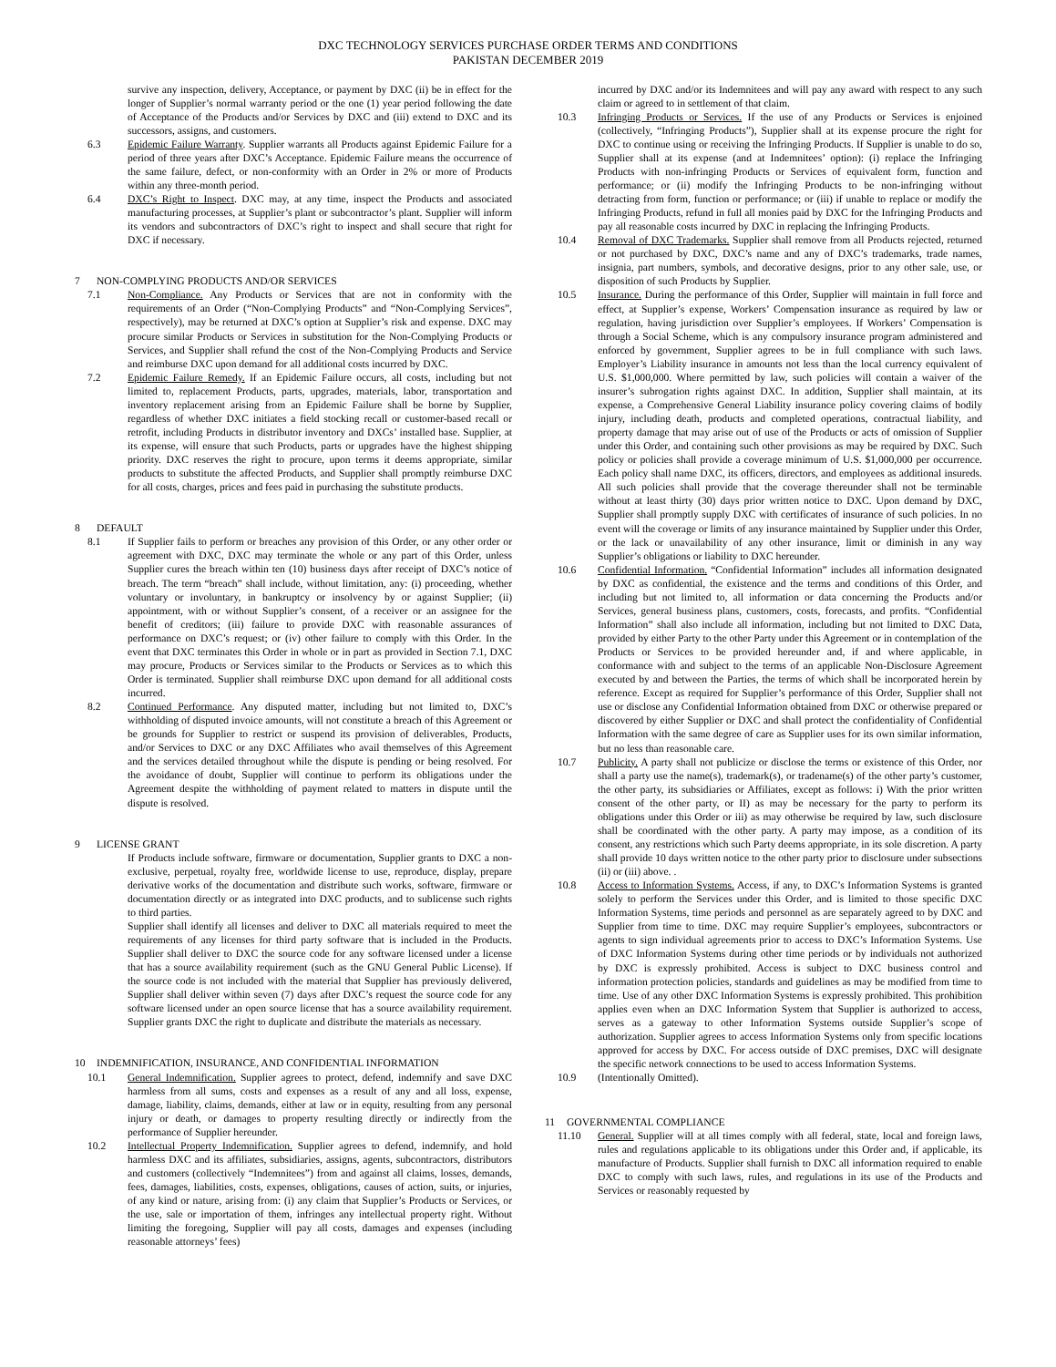DXC TECHNOLOGY SERVICES PURCHASE ORDER TERMS AND CONDITIONS
PAKISTAN DECEMBER 2019
survive any inspection, delivery, Acceptance, or payment by DXC (ii) be in effect for the longer of Supplier’s normal warranty period or the one (1) year period following the date of Acceptance of the Products and/or Services by DXC and (iii) extend to DXC and its successors, assigns, and customers.
6.3 Epidemic Failure Warranty. Supplier warrants all Products against Epidemic Failure for a period of three years after DXC’s Acceptance. Epidemic Failure means the occurrence of the same failure, defect, or non-conformity with an Order in 2% or more of Products within any three-month period.
6.4 DXC’s Right to Inspect. DXC may, at any time, inspect the Products and associated manufacturing processes, at Supplier’s plant or subcontractor’s plant. Supplier will inform its vendors and subcontractors of DXC’s right to inspect and shall secure that right for DXC if necessary.
7 NON-COMPLYING PRODUCTS AND/OR SERVICES
7.1 Non-Compliance. Any Products or Services that are not in conformity with the requirements of an Order (“Non-Complying Products” and “Non-Complying Services”, respectively), may be returned at DXC’s option at Supplier’s risk and expense. DXC may procure similar Products or Services in substitution for the Non-Complying Products or Services, and Supplier shall refund the cost of the Non-Complying Products and Service and reimburse DXC upon demand for all additional costs incurred by DXC.
7.2 Epidemic Failure Remedy. If an Epidemic Failure occurs, all costs, including but not limited to, replacement Products, parts, upgrades, materials, labor, transportation and inventory replacement arising from an Epidemic Failure shall be borne by Supplier, regardless of whether DXC initiates a field stocking recall or customer-based recall or retrofit, including Products in distributor inventory and DXCs’ installed base. Supplier, at its expense, will ensure that such Products, parts or upgrades have the highest shipping priority. DXC reserves the right to procure, upon terms it deems appropriate, similar products to substitute the affected Products, and Supplier shall promptly reimburse DXC for all costs, charges, prices and fees paid in purchasing the substitute products.
8 DEFAULT
8.1 If Supplier fails to perform or breaches any provision of this Order, or any other order or agreement with DXC, DXC may terminate the whole or any part of this Order, unless Supplier cures the breach within ten (10) business days after receipt of DXC’s notice of breach. The term “breach” shall include, without limitation, any: (i) proceeding, whether voluntary or involuntary, in bankruptcy or insolvency by or against Supplier; (ii) appointment, with or without Supplier’s consent, of a receiver or an assignee for the benefit of creditors; (iii) failure to provide DXC with reasonable assurances of performance on DXC’s request; or (iv) other failure to comply with this Order. In the event that DXC terminates this Order in whole or in part as provided in Section 7.1, DXC may procure, Products or Services similar to the Products or Services as to which this Order is terminated. Supplier shall reimburse DXC upon demand for all additional costs incurred.
8.2 Continued Performance. Any disputed matter, including but not limited to, DXC’s withholding of disputed invoice amounts, will not constitute a breach of this Agreement or be grounds for Supplier to restrict or suspend its provision of deliverables, Products, and/or Services to DXC or any DXC Affiliates who avail themselves of this Agreement and the services detailed throughout while the dispute is pending or being resolved. For the avoidance of doubt, Supplier will continue to perform its obligations under the Agreement despite the withholding of payment related to matters in dispute until the dispute is resolved.
9 LICENSE GRANT
If Products include software, firmware or documentation, Supplier grants to DXC a non-exclusive, perpetual, royalty free, worldwide license to use, reproduce, display, prepare derivative works of the documentation and distribute such works, software, firmware or documentation directly or as integrated into DXC products, and to sublicense such rights to third parties.
Supplier shall identify all licenses and deliver to DXC all materials required to meet the requirements of any licenses for third party software that is included in the Products. Supplier shall deliver to DXC the source code for any software licensed under a license that has a source availability requirement (such as the GNU General Public License). If the source code is not included with the material that Supplier has previously delivered, Supplier shall deliver within seven (7) days after DXC’s request the source code for any software licensed under an open source license that has a source availability requirement. Supplier grants DXC the right to duplicate and distribute the materials as necessary.
10 INDEMNIFICATION, INSURANCE, AND CONFIDENTIAL INFORMATION
10.1 General Indemnification. Supplier agrees to protect, defend, indemnify and save DXC harmless from all sums, costs and expenses as a result of any and all loss, expense, damage, liability, claims, demands, either at law or in equity, resulting from any personal injury or death, or damages to property resulting directly or indirectly from the performance of Supplier hereunder.
10.2 Intellectual Property Indemnification. Supplier agrees to defend, indemnify, and hold harmless DXC and its affiliates, subsidiaries, assigns, agents, subcontractors, distributors and customers (collectively “Indemnitees”) from and against all claims, losses, demands, fees, damages, liabilities, costs, expenses, obligations, causes of action, suits, or injuries, of any kind or nature, arising from: (i) any claim that Supplier’s Products or Services, or the use, sale or importation of them, infringes any intellectual property right. Without limiting the foregoing, Supplier will pay all costs, damages and expenses (including reasonable attorneys’ fees)
incurred by DXC and/or its Indemnitees and will pay any award with respect to any such claim or agreed to in settlement of that claim.
10.3 Infringing Products or Services. If the use of any Products or Services is enjoined (collectively, “Infringing Products”), Supplier shall at its expense procure the right for DXC to continue using or receiving the Infringing Products. If Supplier is unable to do so, Supplier shall at its expense (and at Indemnitees’ option): (i) replace the Infringing Products with non-infringing Products or Services of equivalent form, function and performance; or (ii) modify the Infringing Products to be non-infringing without detracting from form, function or performance; or (iii) if unable to replace or modify the Infringing Products, refund in full all monies paid by DXC for the Infringing Products and pay all reasonable costs incurred by DXC in replacing the Infringing Products.
10.4 Removal of DXC Trademarks. Supplier shall remove from all Products rejected, returned or not purchased by DXC, DXC’s name and any of DXC’s trademarks, trade names, insignia, part numbers, symbols, and decorative designs, prior to any other sale, use, or disposition of such Products by Supplier.
10.5 Insurance. During the performance of this Order, Supplier will maintain in full force and effect, at Supplier’s expense, Workers’ Compensation insurance as required by law or regulation, having jurisdiction over Supplier’s employees. If Workers’ Compensation is through a Social Scheme, which is any compulsory insurance program administered and enforced by government, Supplier agrees to be in full compliance with such laws. Employer’s Liability insurance in amounts not less than the local currency equivalent of U.S. $1,000,000. Where permitted by law, such policies will contain a waiver of the insurer’s subrogation rights against DXC. In addition, Supplier shall maintain, at its expense, a Comprehensive General Liability insurance policy covering claims of bodily injury, including death, products and completed operations, contractual liability, and property damage that may arise out of use of the Products or acts of omission of Supplier under this Order, and containing such other provisions as may be required by DXC. Such policy or policies shall provide a coverage minimum of U.S. $1,000,000 per occurrence. Each policy shall name DXC, its officers, directors, and employees as additional insureds. All such policies shall provide that the coverage thereunder shall not be terminable without at least thirty (30) days prior written notice to DXC. Upon demand by DXC, Supplier shall promptly supply DXC with certificates of insurance of such policies. In no event will the coverage or limits of any insurance maintained by Supplier under this Order, or the lack or unavailability of any other insurance, limit or diminish in any way Supplier’s obligations or liability to DXC hereunder.
10.6 Confidential Information. “Confidential Information” includes all information designated by DXC as confidential, the existence and the terms and conditions of this Order, and including but not limited to, all information or data concerning the Products and/or Services, general business plans, customers, costs, forecasts, and profits. “Confidential Information” shall also include all information, including but not limited to DXC Data, provided by either Party to the other Party under this Agreement or in contemplation of the Products or Services to be provided hereunder and, if and where applicable, in conformance with and subject to the terms of an applicable Non-Disclosure Agreement executed by and between the Parties, the terms of which shall be incorporated herein by reference. Except as required for Supplier’s performance of this Order, Supplier shall not use or disclose any Confidential Information obtained from DXC or otherwise prepared or discovered by either Supplier or DXC and shall protect the confidentiality of Confidential Information with the same degree of care as Supplier uses for its own similar information, but no less than reasonable care.
10.7 Publicity. A party shall not publicize or disclose the terms or existence of this Order, nor shall a party use the name(s), trademark(s), or tradename(s) of the other party’s customer, the other party, its subsidiaries or Affiliates, except as follows: i) With the prior written consent of the other party, or II) as may be necessary for the party to perform its obligations under this Order or iii) as may otherwise be required by law, such disclosure shall be coordinated with the other party. A party may impose, as a condition of its consent, any restrictions which such Party deems appropriate, in its sole discretion. A party shall provide 10 days written notice to the other party prior to disclosure under subsections (ii) or (iii) above. .
10.8 Access to Information Systems. Access, if any, to DXC’s Information Systems is granted solely to perform the Services under this Order, and is limited to those specific DXC Information Systems, time periods and personnel as are separately agreed to by DXC and Supplier from time to time. DXC may require Supplier’s employees, subcontractors or agents to sign individual agreements prior to access to DXC’s Information Systems. Use of DXC Information Systems during other time periods or by individuals not authorized by DXC is expressly prohibited. Access is subject to DXC business control and information protection policies, standards and guidelines as may be modified from time to time. Use of any other DXC Information Systems is expressly prohibited. This prohibition applies even when an DXC Information System that Supplier is authorized to access, serves as a gateway to other Information Systems outside Supplier’s scope of authorization. Supplier agrees to access Information Systems only from specific locations approved for access by DXC. For access outside of DXC premises, DXC will designate the specific network connections to be used to access Information Systems.
10.9 (Intentionally Omitted).
11 GOVERNMENTAL COMPLIANCE
11.10 General. Supplier will at all times comply with all federal, state, local and foreign laws, rules and regulations applicable to its obligations under this Order and, if applicable, its manufacture of Products. Supplier shall furnish to DXC all information required to enable DXC to comply with such laws, rules, and regulations in its use of the Products and Services or reasonably requested by